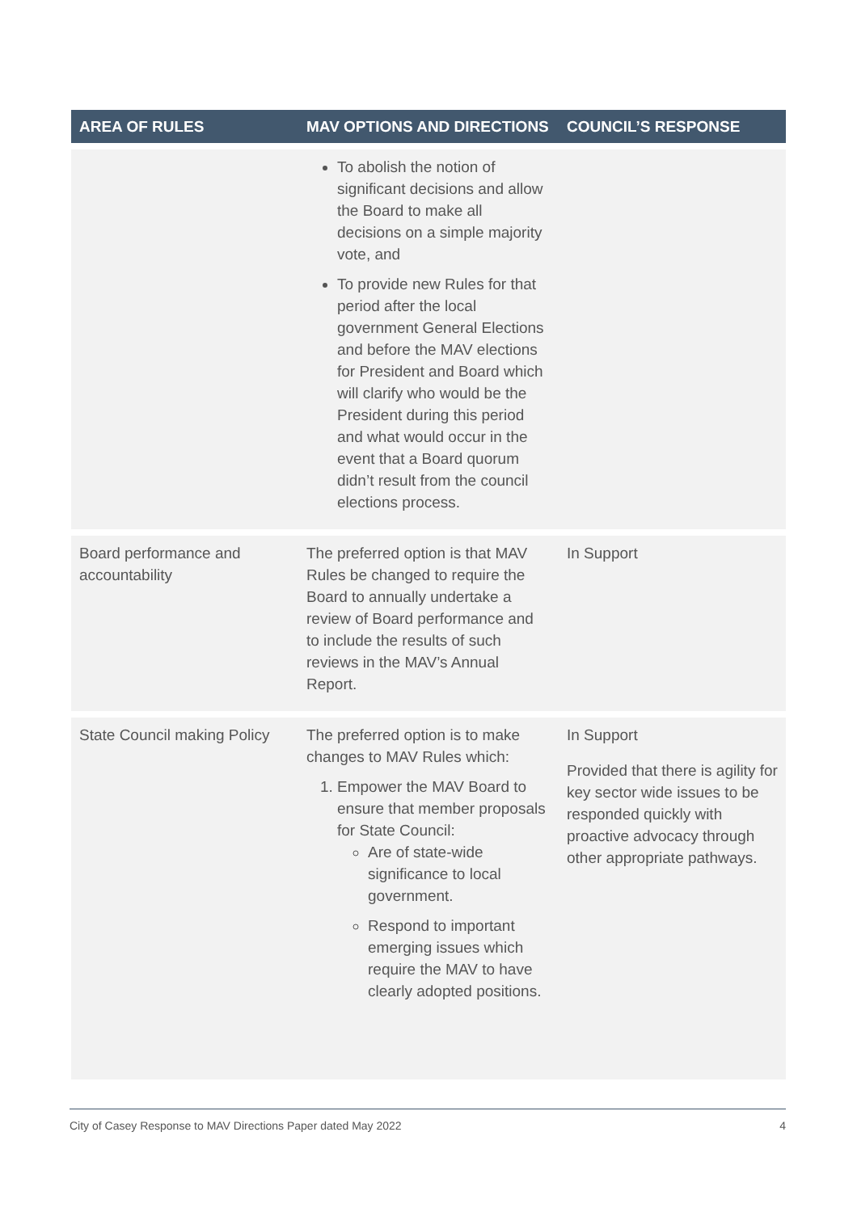| AREA OF RULES | MAV OPTIONS AND DIRECTIONS | COUNCIL’S RESPONSE |
| --- | --- | --- |
| | To abolish the notion of significant decisions and allow the Board to make all decisions on a simple majority vote, and To provide new Rules for that period after the local government General Elections and before the MAV elections for President and Board which will clarify who would be the President during this period and what would occur in the event that a Board quorum didn’t result from the council elections process. | |
| Board performance and accountability | The preferred option is that MAV Rules be changed to require the Board to annually undertake a review of Board performance and to include the results of such reviews in the MAV’s Annual Report. | In Support |
| State Council making Policy | The preferred option is to make changes to MAV Rules which: 1. Empower the MAV Board to ensure that member proposals for State Council: Are of state-wide significance to local government. Respond to important emerging issues which require the MAV to have clearly adopted positions. | In Support Provided that there is agility for key sector wide issues to be responded quickly with proactive advocacy through other appropriate pathways. |
City of Casey Response to MAV Directions Paper dated May 2022 4